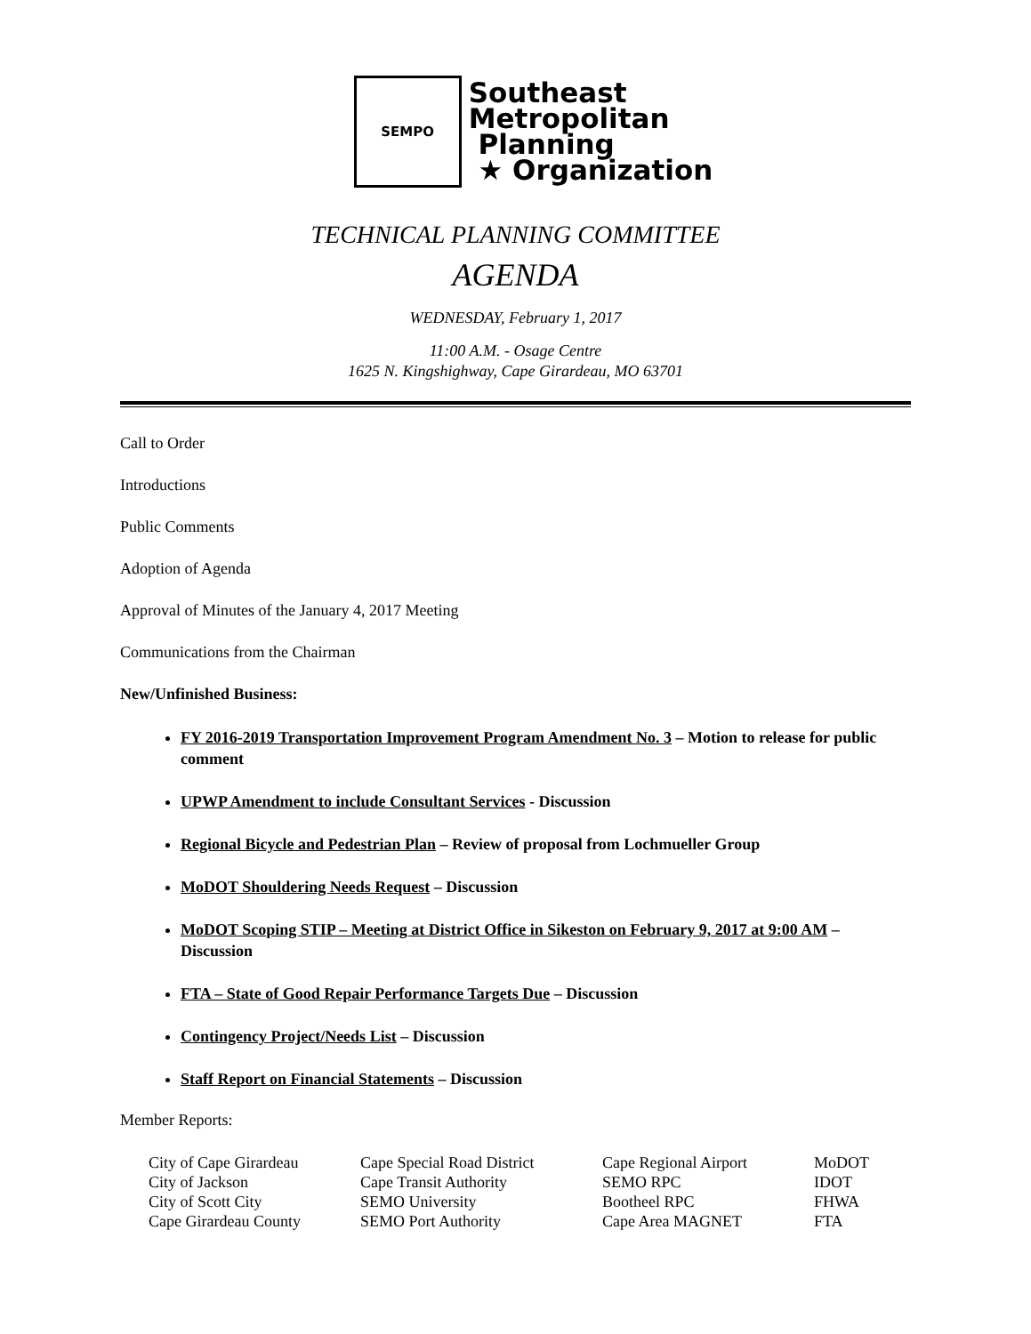SEMPO
Southeast
Metropolitan
Planning
★ Organization
TECHNICAL PLANNING COMMITTEE
AGENDA
WEDNESDAY, February 1, 2017
11:00 A.M. - Osage Centre
1625 N. Kingshighway, Cape Girardeau, MO 63701
Call to Order
Introductions
Public Comments
Adoption of Agenda
Approval of Minutes of the January 4, 2017 Meeting
Communications from the Chairman
New/Unfinished Business:
FY 2016-2019 Transportation Improvement Program Amendment No. 3 – Motion to release for public comment
UPWP Amendment to include Consultant Services - Discussion
Regional Bicycle and Pedestrian Plan – Review of proposal from Lochmueller Group
MoDOT Shouldering Needs Request – Discussion
MoDOT Scoping STIP – Meeting at District Office in Sikeston on February 9, 2017 at 9:00 AM – Discussion
FTA – State of Good Repair Performance Targets Due – Discussion
Contingency Project/Needs List – Discussion
Staff Report on Financial Statements – Discussion
Member Reports:
| City of Cape Girardeau | Cape Special Road District | Cape Regional Airport | MoDOT |
| City of Jackson | Cape Transit Authority | SEMO RPC | IDOT |
| City of Scott City | SEMO University | Bootheel RPC | FHWA |
| Cape Girardeau County | SEMO Port Authority | Cape Area MAGNET | FTA |